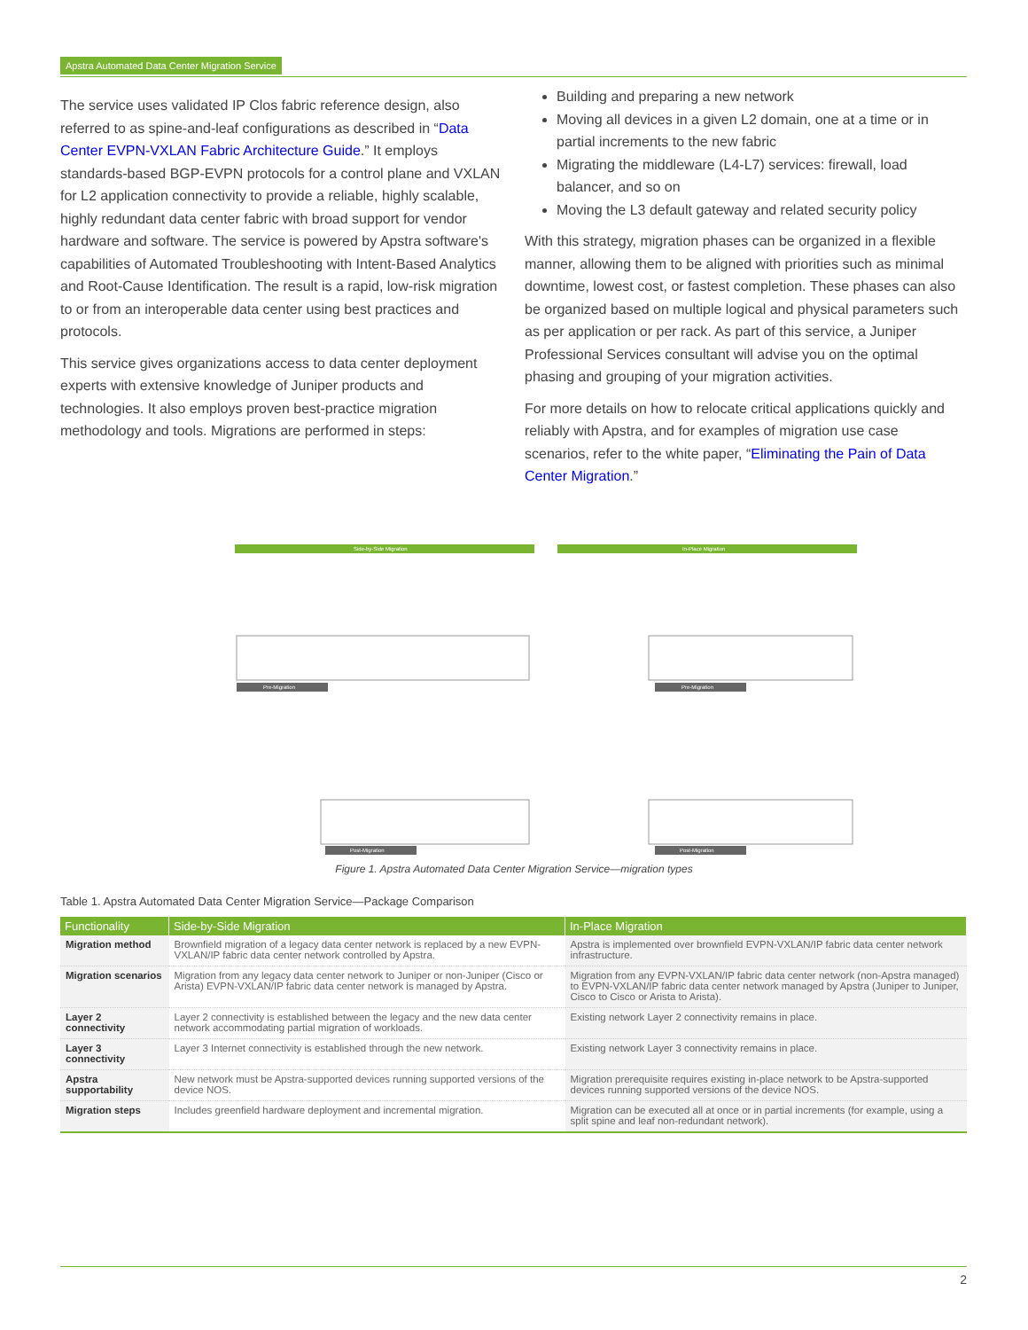Apstra Automated Data Center Migration Service
The service uses validated IP Clos fabric reference design, also referred to as spine-and-leaf configurations as described in “Data Center EVPN-VXLAN Fabric Architecture Guide.” It employs standards-based BGP-EVPN protocols for a control plane and VXLAN for L2 application connectivity to provide a reliable, highly scalable, highly redundant data center fabric with broad support for vendor hardware and software. The service is powered by Apstra software's capabilities of Automated Troubleshooting with Intent-Based Analytics and Root-Cause Identification. The result is a rapid, low-risk migration to or from an interoperable data center using best practices and protocols.
This service gives organizations access to data center deployment experts with extensive knowledge of Juniper products and technologies. It also employs proven best-practice migration methodology and tools. Migrations are performed in steps:
Building and preparing a new network
Moving all devices in a given L2 domain, one at a time or in partial increments to the new fabric
Migrating the middleware (L4-L7) services: firewall, load balancer, and so on
Moving the L3 default gateway and related security policy
With this strategy, migration phases can be organized in a flexible manner, allowing them to be aligned with priorities such as minimal downtime, lowest cost, or fastest completion. These phases can also be organized based on multiple logical and physical parameters such as per application or per rack. As part of this service, a Juniper Professional Services consultant will advise you on the optimal phasing and grouping of your migration activities.
For more details on how to relocate critical applications quickly and reliably with Apstra, and for examples of migration use case scenarios, refer to the white paper, “Eliminating the Pain of Data Center Migration.”
Side-by-Side Migration
In-Place Migration
Pre-Migration
Pre-Migration
Post-Migration
Post-Migration
Figure 1. Apstra Automated Data Center Migration Service—migration types
Table 1. Apstra Automated Data Center Migration Service—Package Comparison
| Functionality | Side-by-Side Migration | In-Place Migration |
| --- | --- | --- |
| Migration method | Brownfield migration of a legacy data center network is replaced by a new EVPN-VXLAN/IP fabric data center network controlled by Apstra. | Apstra is implemented over brownfield EVPN-VXLAN/IP fabric data center network infrastructure. |
| Migration scenarios | Migration from any legacy data center network to Juniper or non-Juniper (Cisco or Arista) EVPN-VXLAN/IP fabric data center network is managed by Apstra. | Migration from any EVPN-VXLAN/IP fabric data center network (non-Apstra managed) to EVPN-VXLAN/IP fabric data center network managed by Apstra (Juniper to Juniper, Cisco to Cisco or Arista to Arista). |
| Layer 2 connectivity | Layer 2 connectivity is established between the legacy and the new data center network accommodating partial migration of workloads. | Existing network Layer 2 connectivity remains in place. |
| Layer 3 connectivity | Layer 3 Internet connectivity is established through the new network. | Existing network Layer 3 connectivity remains in place. |
| Apstra supportability | New network must be Apstra-supported devices running supported versions of the device NOS. | Migration prerequisite requires existing in-place network to be Apstra-supported devices running supported versions of the device NOS. |
| Migration steps | Includes greenfield hardware deployment and incremental migration. | Migration can be executed all at once or in partial increments (for example, using a split spine and leaf non-redundant network). |
2